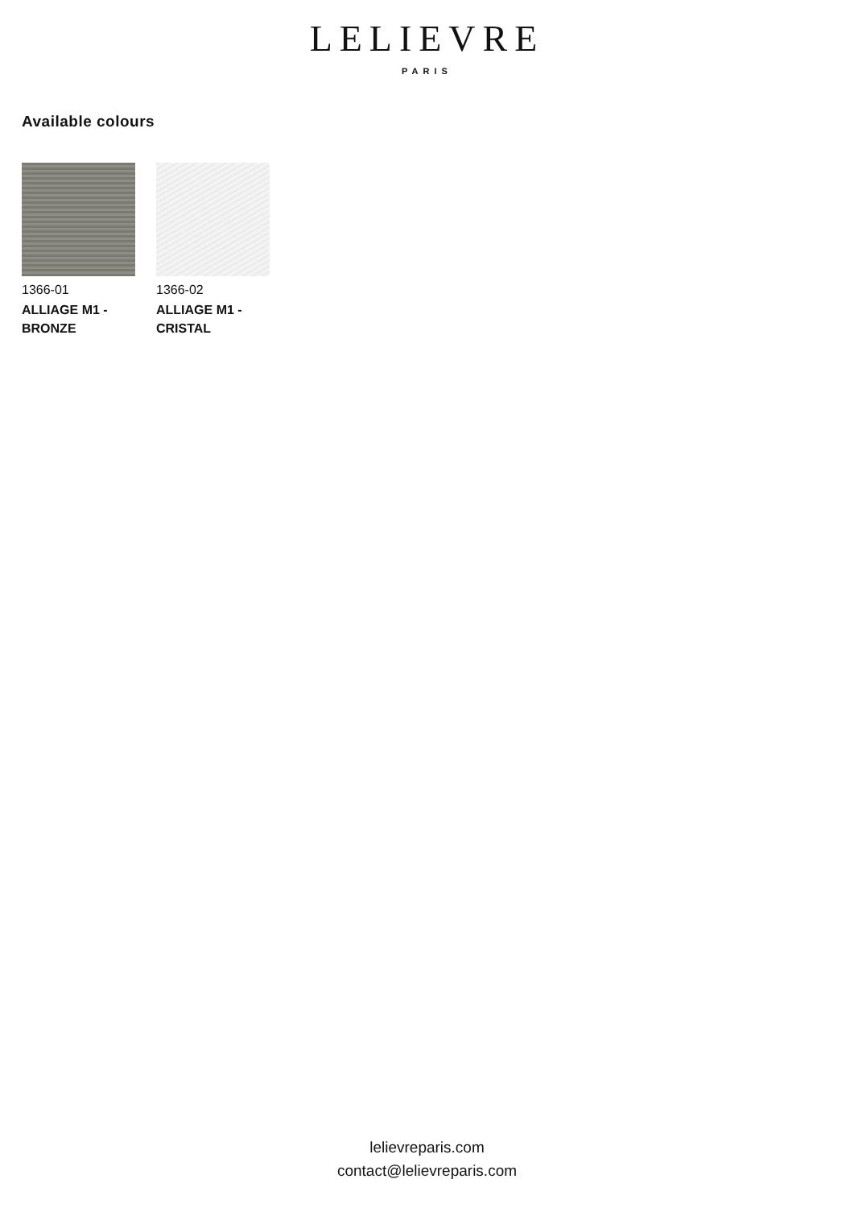LELIEVRE
PARIS
Available colours
1366-01
ALLIAGE M1 - BRONZE
1366-02
ALLIAGE M1 - CRISTAL
lelievreparis.com
contact@lelievreparis.com